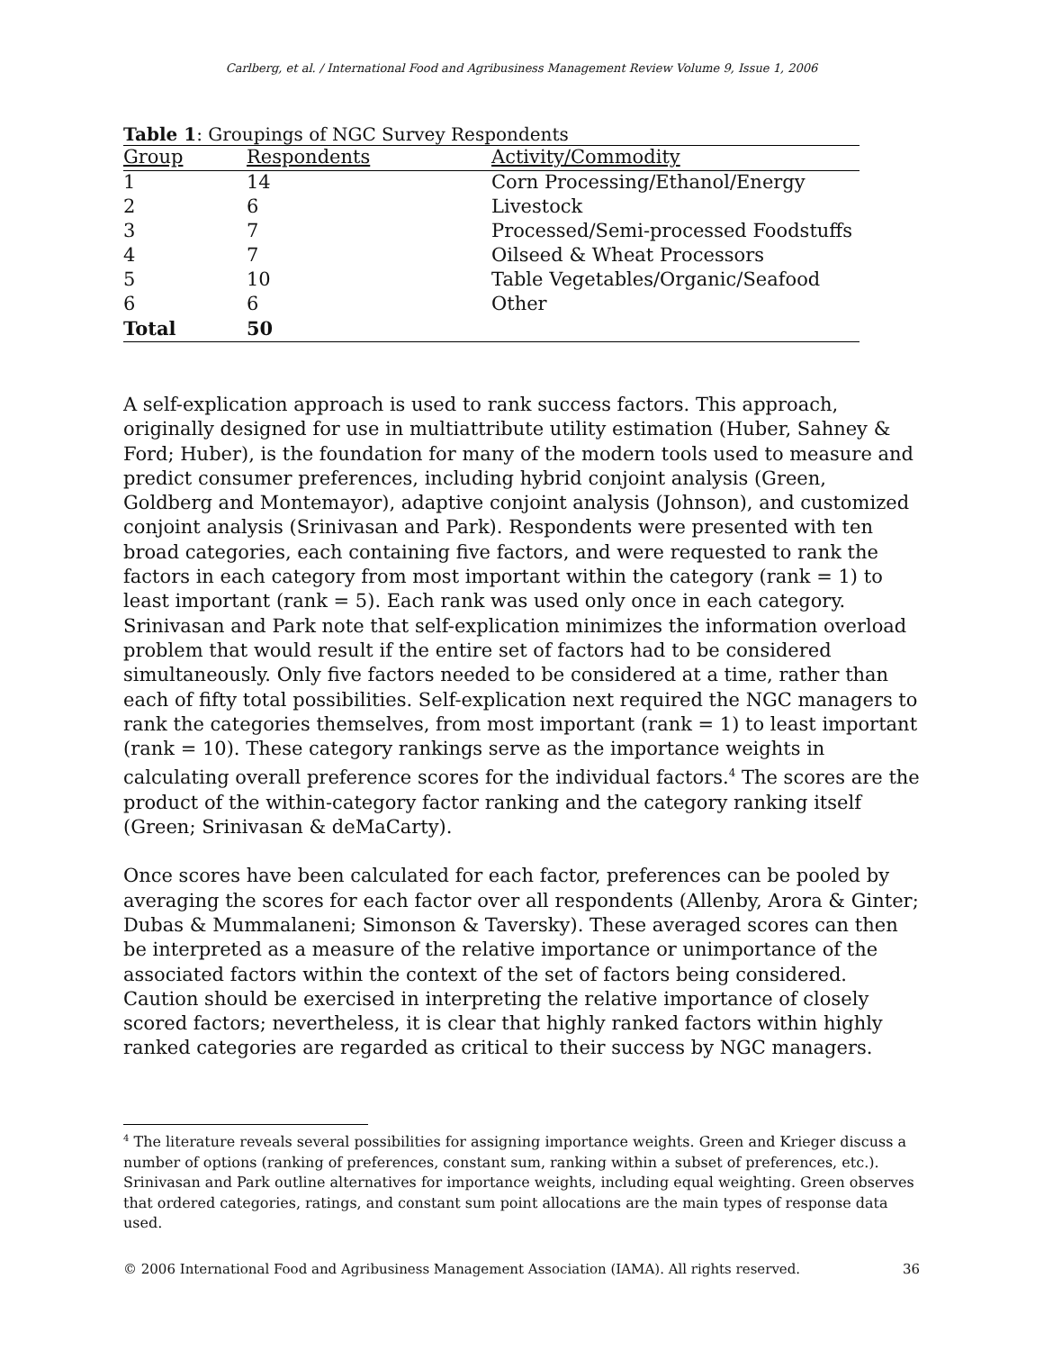Carlberg, et al. / International Food and Agribusiness Management Review Volume 9, Issue 1, 2006
Table 1 : Groupings of NGC Survey Respondents
| Group | Respondents | Activity/Commodity |
| --- | --- | --- |
| 1 | 14 | Corn Processing/Ethanol/Energy |
| 2 | 6 | Livestock |
| 3 | 7 | Processed/Semi-processed Foodstuffs |
| 4 | 7 | Oilseed & Wheat Processors |
| 5 | 10 | Table Vegetables/Organic/Seafood |
| 6 | 6 | Other |
| Total | 50 | |
A self-explication approach is used to rank success factors. This approach, originally designed for use in multiattribute utility estimation (Huber, Sahney & Ford; Huber), is the foundation for many of the modern tools used to measure and predict consumer preferences, including hybrid conjoint analysis (Green, Goldberg and Montemayor), adaptive conjoint analysis (Johnson), and customized conjoint analysis (Srinivasan and Park). Respondents were presented with ten broad categories, each containing five factors, and were requested to rank the factors in each category from most important within the category (rank = 1) to least important (rank = 5). Each rank was used only once in each category. Srinivasan and Park note that self-explication minimizes the information overload problem that would result if the entire set of factors had to be considered simultaneously. Only five factors needed to be considered at a time, rather than each of fifty total possibilities. Self-explication next required the NGC managers to rank the categories themselves, from most important (rank = 1) to least important (rank = 10). These category rankings serve as the importance weights in calculating overall preference scores for the individual factors.<sup>4</sup> The scores are the product of the within-category factor ranking and the category ranking itself (Green; Srinivasan & deMaCarty).
Once scores have been calculated for each factor, preferences can be pooled by averaging the scores for each factor over all respondents (Allenby, Arora & Ginter; Dubas & Mummalaneni; Simonson & Taversky). These averaged scores can then be interpreted as a measure of the relative importance or unimportance of the associated factors within the context of the set of factors being considered. Caution should be exercised in interpreting the relative importance of closely scored factors; nevertheless, it is clear that highly ranked factors within highly ranked categories are regarded as critical to their success by NGC managers.
<sup>4</sup> The literature reveals several possibilities for assigning importance weights. Green and Krieger discuss a number of options (ranking of preferences, constant sum, ranking within a subset of preferences, etc.). Srinivasan and Park outline alternatives for importance weights, including equal weighting. Green observes that ordered categories, ratings, and constant sum point allocations are the main types of response data used.
© 2006 International Food and Agribusiness Management Association (IAMA). All rights reserved. 36